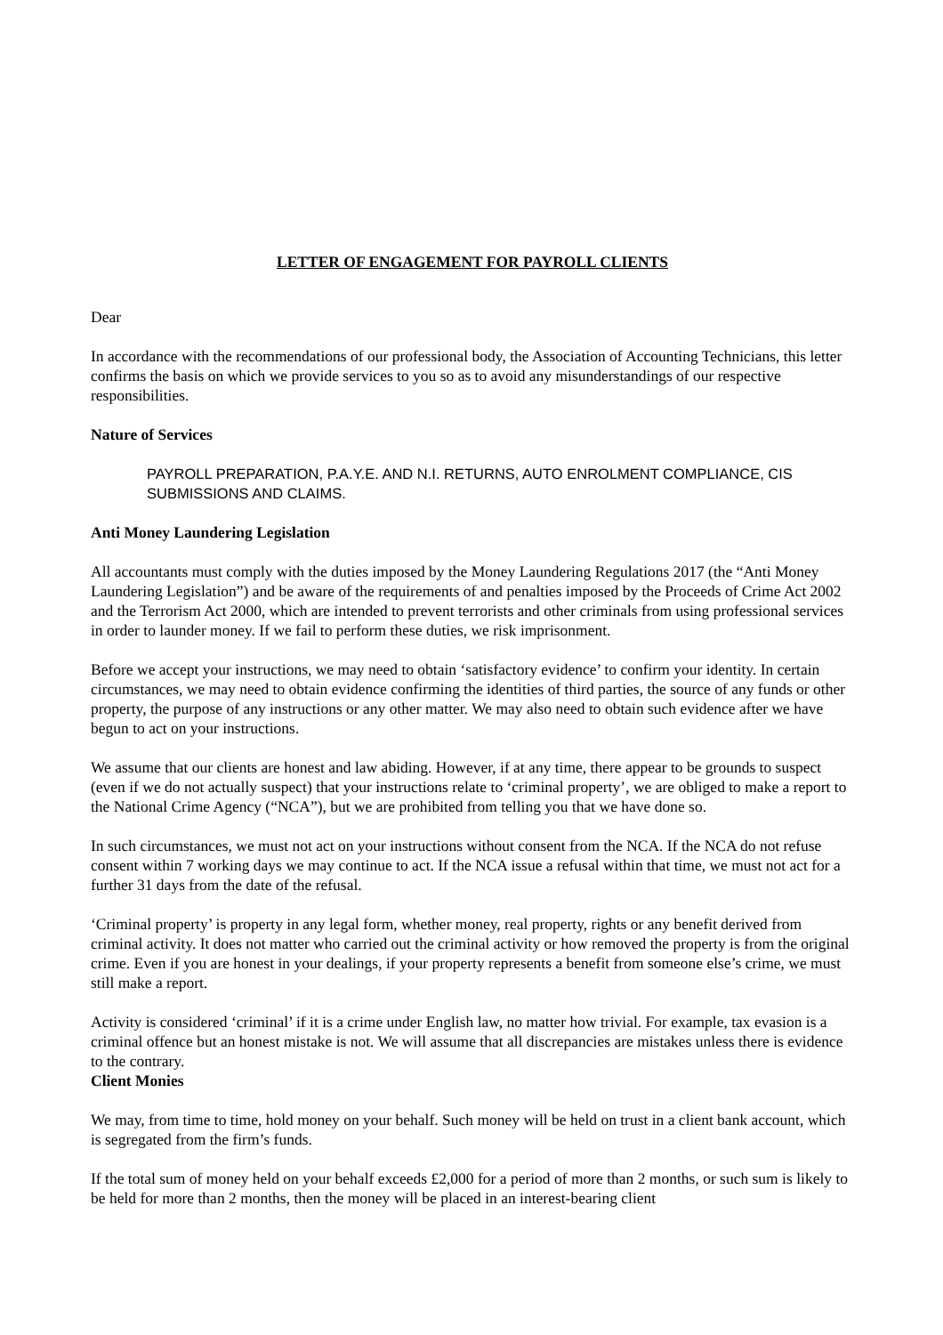LETTER OF ENGAGEMENT FOR PAYROLL CLIENTS
Dear
In accordance with the recommendations of our professional body, the Association of Accounting Technicians, this letter confirms the basis on which we provide services to you so as to avoid any misunderstandings of our respective responsibilities.
Nature of Services
PAYROLL PREPARATION, P.A.Y.E. AND N.I. RETURNS, AUTO ENROLMENT COMPLIANCE, CIS SUBMISSIONS AND CLAIMS.
Anti Money Laundering Legislation
All accountants must comply with the duties imposed by the Money Laundering Regulations 2017 (the “Anti Money Laundering Legislation”) and be aware of the requirements of and penalties imposed by the Proceeds of Crime Act 2002 and the Terrorism Act 2000, which are intended to prevent terrorists and other criminals from using professional services in order to launder money. If we fail to perform these duties, we risk imprisonment.
Before we accept your instructions, we may need to obtain ‘satisfactory evidence’ to confirm your identity. In certain circumstances, we may need to obtain evidence confirming the identities of third parties, the source of any funds or other property, the purpose of any instructions or any other matter. We may also need to obtain such evidence after we have begun to act on your instructions.
We assume that our clients are honest and law abiding. However, if at any time, there appear to be grounds to suspect (even if we do not actually suspect) that your instructions relate to ‘criminal property’, we are obliged to make a report to the National Crime Agency (“NCA”), but we are prohibited from telling you that we have done so.
In such circumstances, we must not act on your instructions without consent from the NCA. If the NCA do not refuse consent within 7 working days we may continue to act. If the NCA issue a refusal within that time, we must not act for a further 31 days from the date of the refusal.
‘Criminal property’ is property in any legal form, whether money, real property, rights or any benefit derived from criminal activity. It does not matter who carried out the criminal activity or how removed the property is from the original crime. Even if you are honest in your dealings, if your property represents a benefit from someone else’s crime, we must still make a report.
Activity is considered ‘criminal’ if it is a crime under English law, no matter how trivial. For example, tax evasion is a criminal offence but an honest mistake is not. We will assume that all discrepancies are mistakes unless there is evidence to the contrary.
Client Monies
We may, from time to time, hold money on your behalf. Such money will be held on trust in a client bank account, which is segregated from the firm’s funds.
If the total sum of money held on your behalf exceeds £2,000 for a period of more than 2 months, or such sum is likely to be held for more than 2 months, then the money will be placed in an interest-bearing client